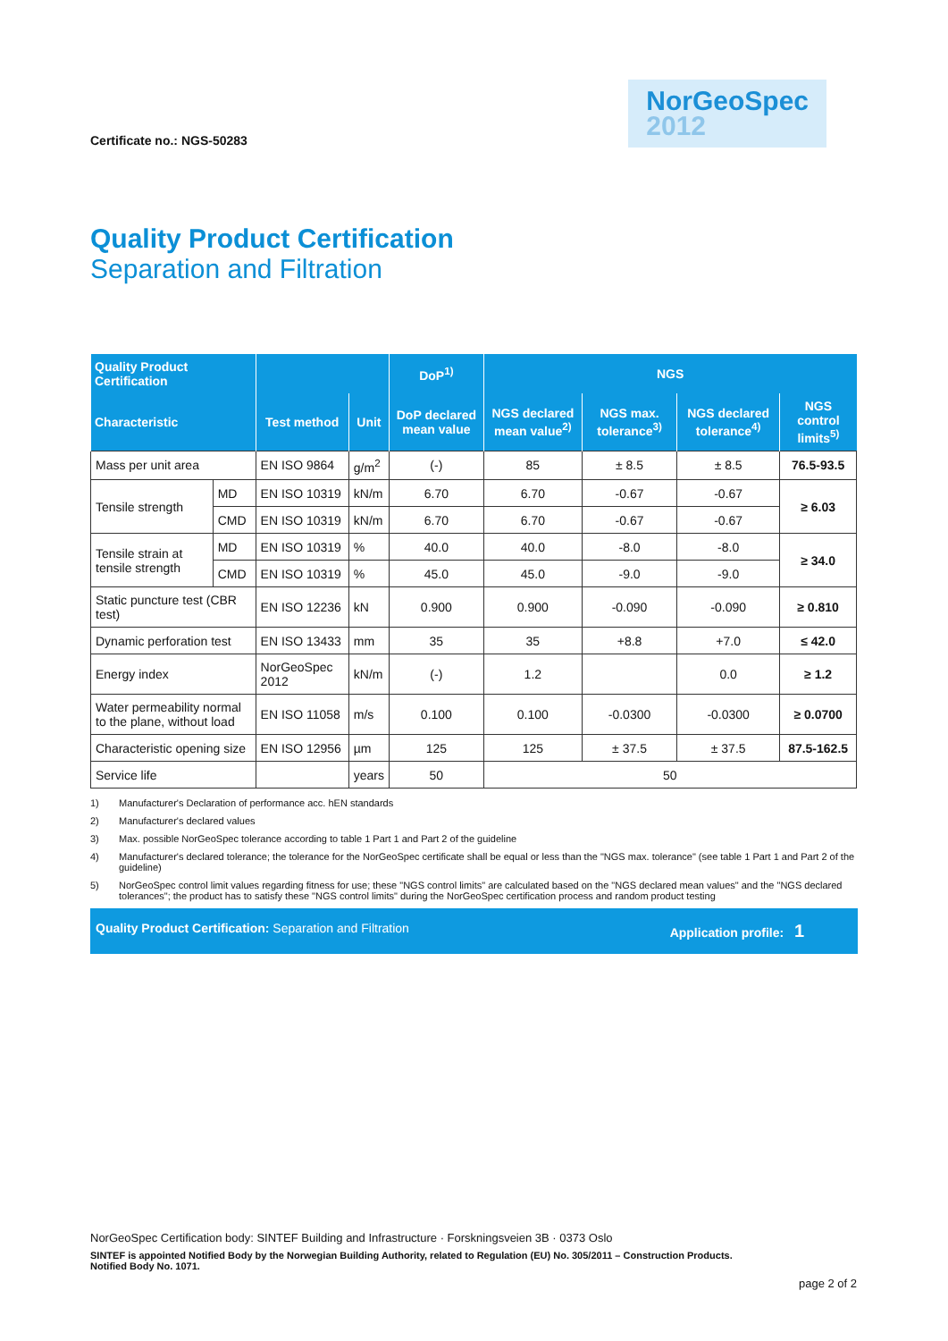Certificate no.: NGS-50283
NorGeoSpec
2012
Quality Product Certification
Separation and Filtration
| Quality Product Certification | | | | DoP<sup>1)</sup> | NGS | | | |
| --- | --- | --- | --- | --- | --- | --- | --- | --- |
| Characteristic | | Test method | Unit | DoP declared mean value | NGS declared mean value<sup>2)</sup> | NGS max. tolerance<sup>3)</sup> | NGS declared tolerance<sup>4)</sup> | NGS control limits<sup>5)</sup> |
| Mass per unit area | | EN ISO 9864 | g/m<sup>2</sup> | (-) | 85 | ± 8.5 | ± 8.5 | 76.5-93.5 |
| Tensile strength | MD | EN ISO 10319 | kN/m | 6.70 | 6.70 | -0.67 | -0.67 | ≥ 6.03 |
| | CMD | EN ISO 10319 | kN/m | 6.70 | 6.70 | -0.67 | -0.67 | |
| Tensile strain at tensile strength | MD | EN ISO 10319 | % | 40.0 | 40.0 | -8.0 | -8.0 | ≥ 34.0 |
| | CMD | EN ISO 10319 | % | 45.0 | 45.0 | -9.0 | -9.0 | |
| Static puncture test (CBR test) | | EN ISO 12236 | kN | 0.900 | 0.900 | -0.090 | -0.090 | ≥ 0.810 |
| Dynamic perforation test | | EN ISO 13433 | mm | 35 | 35 | +8.8 | +7.0 | ≤ 42.0 |
| Energy index | | NorGeoSpec 2012 | kN/m | (-) | 1.2 | | 0.0 | ≥ 1.2 |
| Water permeability normal to the plane, without load | | EN ISO 11058 | m/s | 0.100 | 0.100 | -0.0300 | -0.0300 | ≥ 0.0700 |
| Characteristic opening size | | EN ISO 12956 | µm | 125 | 125 | ± 37.5 | ± 37.5 | 87.5-162.5 |
| Service life | | | years | 50 | 50 | | | |
1) Manufacturer's Declaration of performance acc. hEN standards
2) Manufacturer's declared values
3) Max. possible NorGeoSpec tolerance according to table 1 Part 1 and Part 2 of the guideline
4) Manufacturer's declared tolerance; the tolerance for the NorGeoSpec certificate shall be equal or less than the "NGS max. tolerance" (see table 1 Part 1 and Part 2 of the guideline)
5) NorGeoSpec control limit values regarding fitness for use; these "NGS control limits" are calculated based on the "NGS declared mean values" and the "NGS declared tolerances"; the product has to satisfy these "NGS control limits" during the NorGeoSpec certification process and random product testing
Quality Product Certification: Separation and Filtration Application profile: 1
NorGeoSpec Certification body: SINTEF Building and Infrastructure · Forskningsveien 3B · 0373 Oslo
SINTEF is appointed Notified Body by the Norwegian Building Authority, related to Regulation (EU) No. 305/2011 – Construction Products.
Notified Body No. 1071.
page 2 of 2